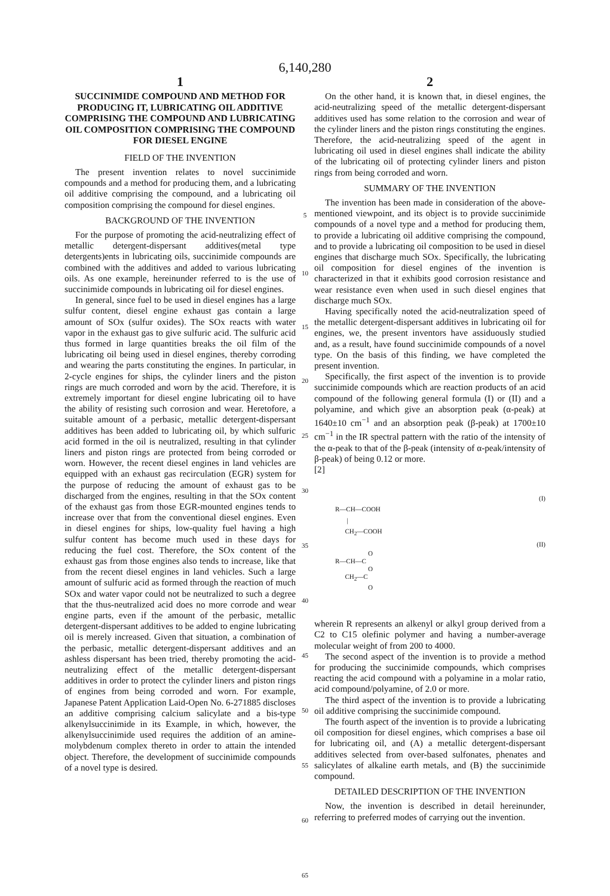6,140,280
1
SUCCINIMIDE COMPOUND AND METHOD FOR PRODUCING IT, LUBRICATING OIL ADDITIVE COMPRISING THE COMPOUND AND LUBRICATING OIL COMPOSITION COMPRISING THE COMPOUND FOR DIESEL ENGINE
FIELD OF THE INVENTION
The present invention relates to novel succinimide compounds and a method for producing them, and a lubricating oil additive comprising the compound, and a lubricating oil composition comprising the compound for diesel engines.
BACKGROUND OF THE INVENTION
For the purpose of promoting the acid-neutralizing effect of metallic detergent-dispersant additives(metal type detergents)ents in lubricating oils, succinimide compounds are combined with the additives and added to various lubricating oils. As one example, hereinunder referred to is the use of succinimide compounds in lubricating oil for diesel engines.
In general, since fuel to be used in diesel engines has a large sulfur content, diesel engine exhaust gas contain a large amount of SOx (sulfur oxides). The SOx reacts with water vapor in the exhaust gas to give sulfuric acid. The sulfuric acid thus formed in large quantities breaks the oil film of the lubricating oil being used in diesel engines, thereby corroding and wearing the parts constituting the engines. In particular, in 2-cycle engines for ships, the cylinder liners and the piston rings are much corroded and worn by the acid. Therefore, it is extremely important for diesel engine lubricating oil to have the ability of resisting such corrosion and wear. Heretofore, a suitable amount of a perbasic, metallic detergent-dispersant additives has been added to lubricating oil, by which sulfuric acid formed in the oil is neutralized, resulting in that cylinder liners and piston rings are protected from being corroded or worn. However, the recent diesel engines in land vehicles are equipped with an exhaust gas recirculation (EGR) system for the purpose of reducing the amount of exhaust gas to be discharged from the engines, resulting in that the SOx content of the exhaust gas from those EGR-mounted engines tends to increase over that from the conventional diesel engines. Even in diesel engines for ships, low-quality fuel having a high sulfur content has become much used in these days for reducing the fuel cost. Therefore, the SOx content of the exhaust gas from those engines also tends to increase, like that from the recent diesel engines in land vehicles. Such a large amount of sulfuric acid as formed through the reaction of much SOx and water vapor could not be neutralized to such a degree that the thus-neutralized acid does no more corrode and wear engine parts, even if the amount of the perbasic, metallic detergent-dispersant additives to be added to engine lubricating oil is merely increased. Given that situation, a combination of the perbasic, metallic detergent-dispersant additives and an ashless dispersant has been tried, thereby promoting the acid-neutralizing effect of the metallic detergent-dispersant additives in order to protect the cylinder liners and piston rings of engines from being corroded and worn. For example, Japanese Patent Application Laid-Open No. 6-271885 discloses an additive comprising calcium salicylate and a bis-type alkenylsuccinimide in its Example, in which, however, the alkenylsuccinimide used requires the addition of an amine-molybdenum complex thereto in order to attain the intended object. Therefore, the development of succinimide compounds of a novel type is desired.
5
10
15
20
25
30
35
40
45
50
55
60
65
2
On the other hand, it is known that, in diesel engines, the acid-neutralizing speed of the metallic detergent-dispersant additives used has some relation to the corrosion and wear of the cylinder liners and the piston rings constituting the engines. Therefore, the acid-neutralizing speed of the agent in lubricating oil used in diesel engines shall indicate the ability of the lubricating oil of protecting cylinder liners and piston rings from being corroded and worn.
SUMMARY OF THE INVENTION
The invention has been made in consideration of the above-mentioned viewpoint, and its object is to provide succinimide compounds of a novel type and a method for producing them, to provide a lubricating oil additive comprising the compound, and to provide a lubricating oil composition to be used in diesel engines that discharge much SOx. Specifically, the lubricating oil composition for diesel engines of the invention is characterized in that it exhibits good corrosion resistance and wear resistance even when used in such diesel engines that discharge much SOx.
Having specifically noted the acid-neutralization speed of the metallic detergent-dispersant additives in lubricating oil for engines, we, the present inventors have assiduously studied and, as a result, have found succinimide compounds of a novel type. On the basis of this finding, we have completed the present invention.
Specifically, the first aspect of the invention is to provide succinimide compounds which are reaction products of an acid compound of the following general formula (I) or (II) and a polyamine, and which give an absorption peak (α-peak) at 1640±10 cm<sup>−1</sup> and an absorption peak (β-peak) at 1700±10 cm<sup>−1</sup> in the IR spectral pattern with the ratio of the intensity of the α-peak to that of the β-peak (intensity of α-peak/intensity of β-peak) of being 0.12 or more.
[2]
(I)
R—CH—COOH
|
CH<sub>2</sub>—COOH
(II)
O
R—CH—C
O
CH<sub>2</sub>—C
O
wherein R represents an alkenyl or alkyl group derived from a C2 to C15 olefinic polymer and having a number-average molecular weight of from 200 to 4000.
The second aspect of the invention is to provide a method for producing the succinimide compounds, which comprises reacting the acid compound with a polyamine in a molar ratio, acid compound/polyamine, of 2.0 or more.
The third aspect of the invention is to provide a lubricating oil additive comprising the succinimide compound.
The fourth aspect of the invention is to provide a lubricating oil composition for diesel engines, which comprises a base oil for lubricating oil, and (A) a metallic detergent-dispersant additives selected from over-based sulfonates, phenates and salicylates of alkaline earth metals, and (B) the succinimide compound.
DETAILED DESCRIPTION OF THE INVENTION
Now, the invention is described in detail hereinunder, referring to preferred modes of carrying out the invention.